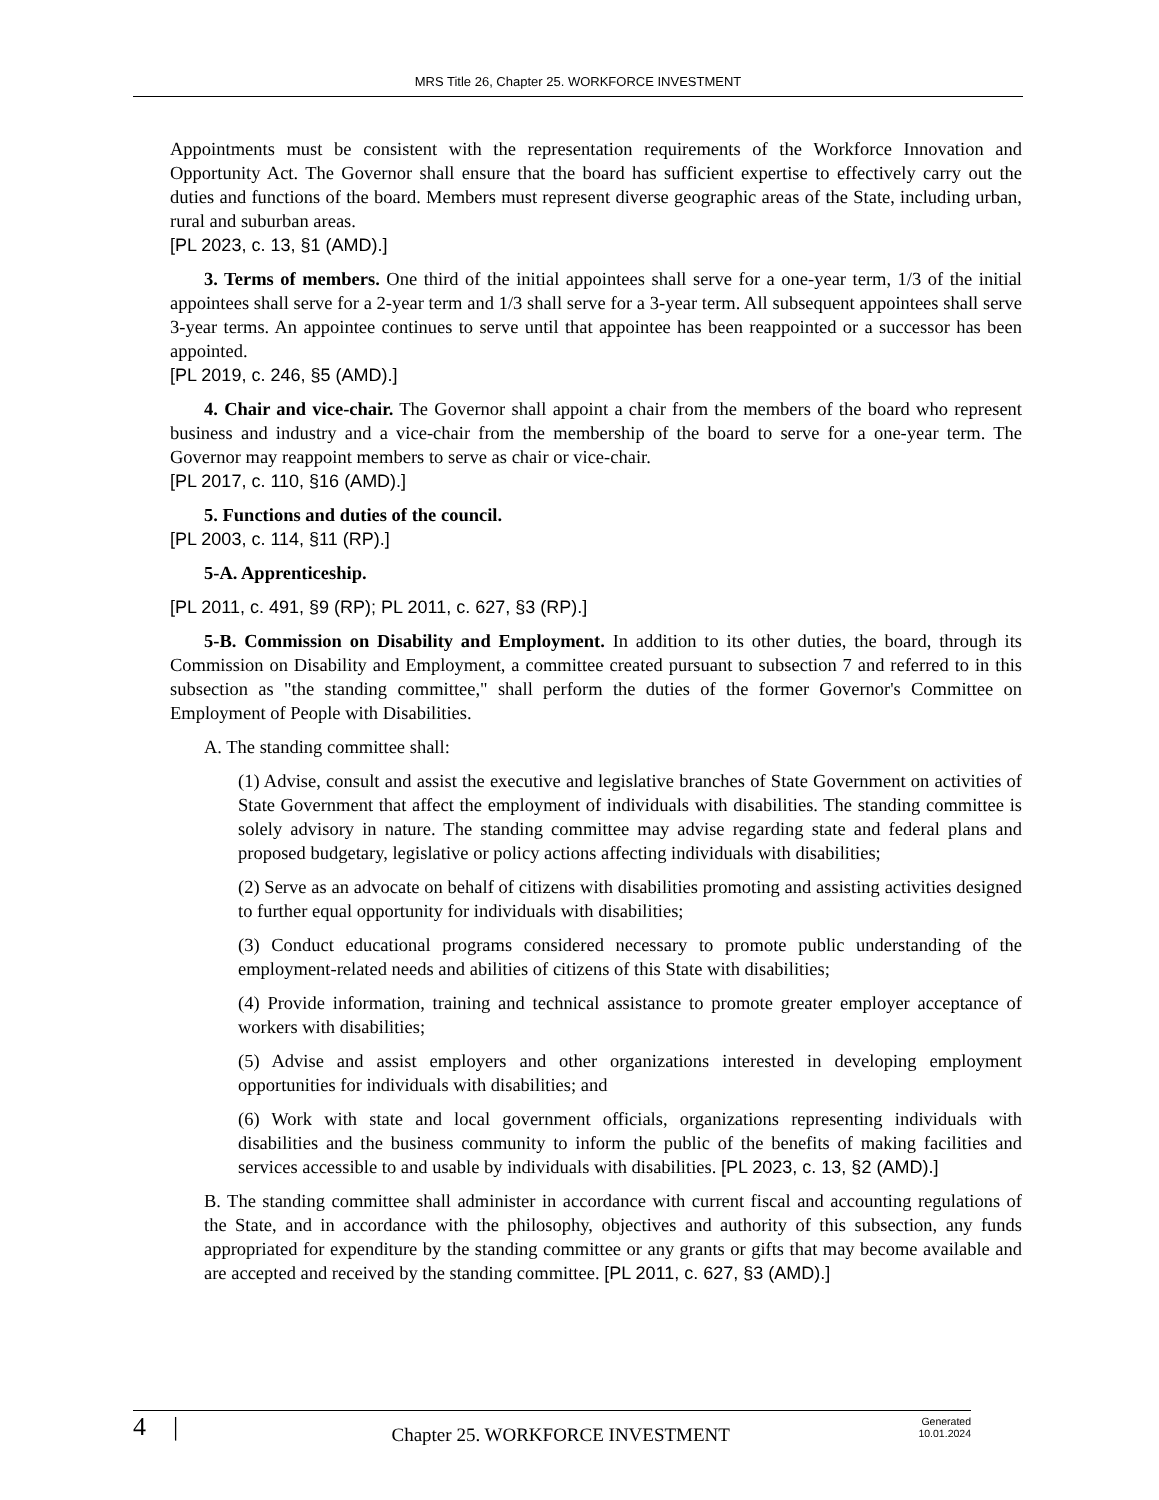MRS Title 26, Chapter 25. WORKFORCE INVESTMENT
Appointments must be consistent with the representation requirements of the Workforce Innovation and Opportunity Act. The Governor shall ensure that the board has sufficient expertise to effectively carry out the duties and functions of the board. Members must represent diverse geographic areas of the State, including urban, rural and suburban areas.
[PL 2023, c. 13, §1 (AMD).]
3. Terms of members. One third of the initial appointees shall serve for a one-year term, 1/3 of the initial appointees shall serve for a 2-year term and 1/3 shall serve for a 3-year term. All subsequent appointees shall serve 3-year terms. An appointee continues to serve until that appointee has been reappointed or a successor has been appointed.
[PL 2019, c. 246, §5 (AMD).]
4. Chair and vice-chair. The Governor shall appoint a chair from the members of the board who represent business and industry and a vice-chair from the membership of the board to serve for a one-year term. The Governor may reappoint members to serve as chair or vice-chair.
[PL 2017, c. 110, §16 (AMD).]
5. Functions and duties of the council.
[PL 2003, c. 114, §11 (RP).]
5-A. Apprenticeship.
[PL 2011, c. 491, §9 (RP); PL 2011, c. 627, §3 (RP).]
5-B. Commission on Disability and Employment. In addition to its other duties, the board, through its Commission on Disability and Employment, a committee created pursuant to subsection 7 and referred to in this subsection as "the standing committee," shall perform the duties of the former Governor's Committee on Employment of People with Disabilities.
A. The standing committee shall:
(1) Advise, consult and assist the executive and legislative branches of State Government on activities of State Government that affect the employment of individuals with disabilities. The standing committee is solely advisory in nature. The standing committee may advise regarding state and federal plans and proposed budgetary, legislative or policy actions affecting individuals with disabilities;
(2) Serve as an advocate on behalf of citizens with disabilities promoting and assisting activities designed to further equal opportunity for individuals with disabilities;
(3) Conduct educational programs considered necessary to promote public understanding of the employment-related needs and abilities of citizens of this State with disabilities;
(4) Provide information, training and technical assistance to promote greater employer acceptance of workers with disabilities;
(5) Advise and assist employers and other organizations interested in developing employment opportunities for individuals with disabilities; and
(6) Work with state and local government officials, organizations representing individuals with disabilities and the business community to inform the public of the benefits of making facilities and services accessible to and usable by individuals with disabilities. [PL 2023, c. 13, §2 (AMD).]
B. The standing committee shall administer in accordance with current fiscal and accounting regulations of the State, and in accordance with the philosophy, objectives and authority of this subsection, any funds appropriated for expenditure by the standing committee or any grants or gifts that may become available and are accepted and received by the standing committee. [PL 2011, c. 627, §3 (AMD).]
4 | Chapter 25. WORKFORCE INVESTMENT Generated
10.01.2024